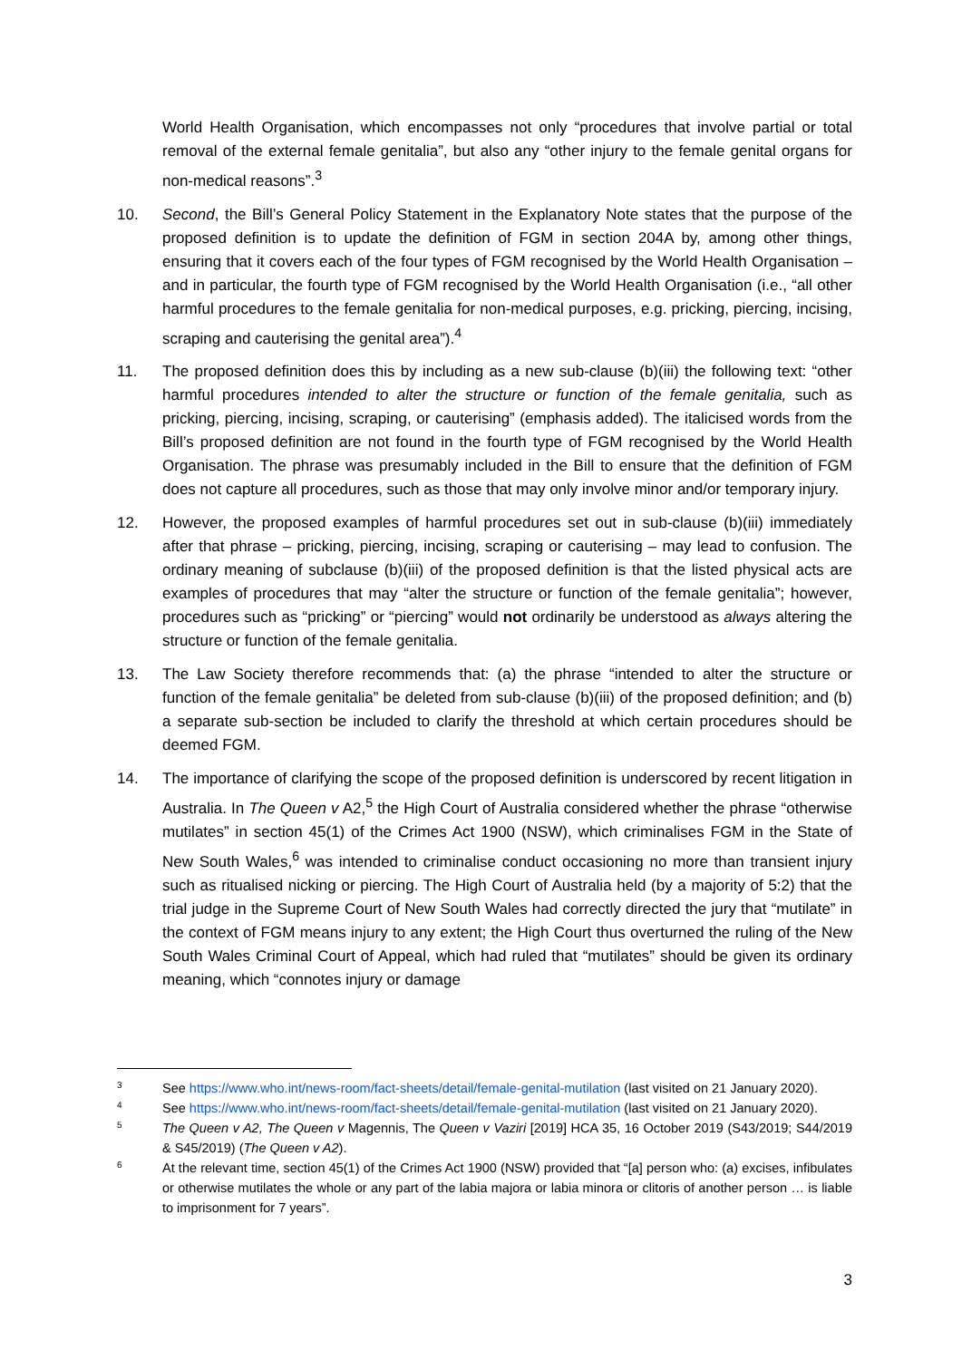World Health Organisation, which encompasses not only “procedures that involve partial or total removal of the external female genitalia”, but also any “other injury to the female genital organs for non-medical reasons”.<sup>3</sup>
10. Second, the Bill’s General Policy Statement in the Explanatory Note states that the purpose of the proposed definition is to update the definition of FGM in section 204A by, among other things, ensuring that it covers each of the four types of FGM recognised by the World Health Organisation – and in particular, the fourth type of FGM recognised by the World Health Organisation (i.e., “all other harmful procedures to the female genitalia for non-medical purposes, e.g. pricking, piercing, incising, scraping and cauterising the genital area”).<sup>4</sup>
11. The proposed definition does this by including as a new sub-clause (b)(iii) the following text: “other harmful procedures intended to alter the structure or function of the female genitalia, such as pricking, piercing, incising, scraping, or cauterising” (emphasis added). The italicised words from the Bill’s proposed definition are not found in the fourth type of FGM recognised by the World Health Organisation. The phrase was presumably included in the Bill to ensure that the definition of FGM does not capture all procedures, such as those that may only involve minor and/or temporary injury.
12. However, the proposed examples of harmful procedures set out in sub-clause (b)(iii) immediately after that phrase – pricking, piercing, incising, scraping or cauterising – may lead to confusion. The ordinary meaning of subclause (b)(iii) of the proposed definition is that the listed physical acts are examples of procedures that may “alter the structure or function of the female genitalia”; however, procedures such as “pricking” or “piercing” would not ordinarily be understood as always altering the structure or function of the female genitalia.
13. The Law Society therefore recommends that: (a) the phrase “intended to alter the structure or function of the female genitalia” be deleted from sub-clause (b)(iii) of the proposed definition; and (b) a separate sub-section be included to clarify the threshold at which certain procedures should be deemed FGM.
14. The importance of clarifying the scope of the proposed definition is underscored by recent litigation in Australia. In The Queen v A2,<sup>5</sup> the High Court of Australia considered whether the phrase “otherwise mutilates” in section 45(1) of the Crimes Act 1900 (NSW), which criminalises FGM in the State of New South Wales,<sup>6</sup> was intended to criminalise conduct occasioning no more than transient injury such as ritualised nicking or piercing. The High Court of Australia held (by a majority of 5:2) that the trial judge in the Supreme Court of New South Wales had correctly directed the jury that “mutilate” in the context of FGM means injury to any extent; the High Court thus overturned the ruling of the New South Wales Criminal Court of Appeal, which had ruled that “mutilates” should be given its ordinary meaning, which “connotes injury or damage
3
See https://www.who.int/news-room/fact-sheets/detail/female-genital-mutilation (last visited on 21 January 2020).
4
See https://www.who.int/news-room/fact-sheets/detail/female-genital-mutilation (last visited on 21 January 2020).
5
The Queen v A2, The Queen v Magennis, The Queen v Vaziri [2019] HCA 35, 16 October 2019 (S43/2019; S44/2019 & S45/2019) (The Queen v A2).
6
At the relevant time, section 45(1) of the Crimes Act 1900 (NSW) provided that “[a] person who: (a) excises, infibulates or otherwise mutilates the whole or any part of the labia majora or labia minora or clitoris of another person … is liable to imprisonment for 7 years”.
3